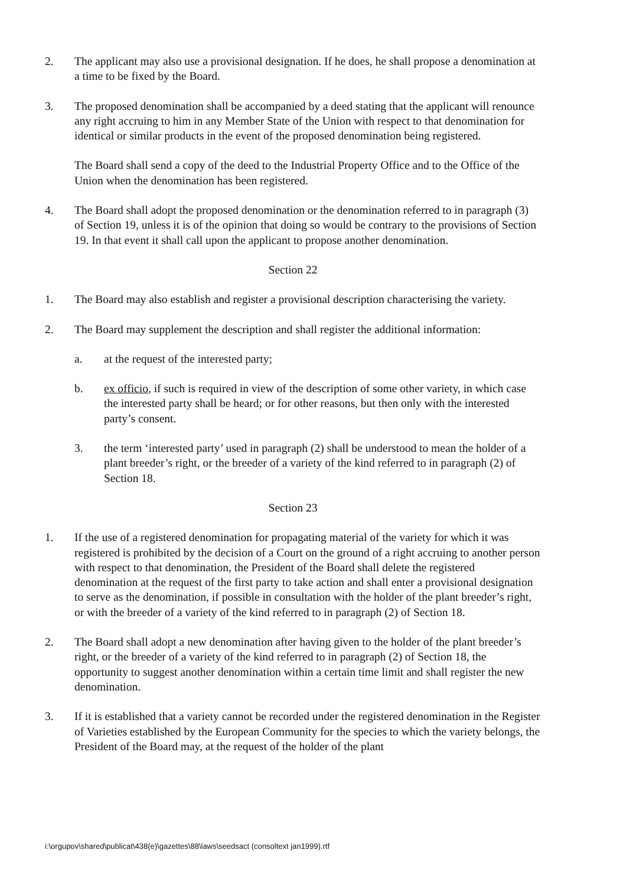2. The applicant may also use a provisional designation. If he does, he shall propose a denomination at a time to be fixed by the Board.
3. The proposed denomination shall be accompanied by a deed stating that the applicant will renounce any right accruing to him in any Member State of the Union with respect to that denomination for identical or similar products in the event of the proposed denomination being registered.
The Board shall send a copy of the deed to the Industrial Property Office and to the Office of the Union when the denomination has been registered.
4. The Board shall adopt the proposed denomination or the denomination referred to in paragraph (3) of Section 19, unless it is of the opinion that doing so would be contrary to the provisions of Section 19. In that event it shall call upon the applicant to propose another denomination.
Section 22
1. The Board may also establish and register a provisional description characterising the variety.
2. The Board may supplement the description and shall register the additional information:
a. at the request of the interested party;
b. ex officio, if such is required in view of the description of some other variety, in which case the interested party shall be heard; or for other reasons, but then only with the interested party’s consent.
3. the term ‘interested party’ used in paragraph (2) shall be understood to mean the holder of a plant breeder’s right, or the breeder of a variety of the kind referred to in paragraph (2) of Section 18.
Section 23
1. If the use of a registered denomination for propagating material of the variety for which it was registered is prohibited by the decision of a Court on the ground of a right accruing to another person with respect to that denomination, the President of the Board shall delete the registered denomination at the request of the first party to take action and shall enter a provisional designation to serve as the denomination, if possible in consultation with the holder of the plant breeder’s right, or with the breeder of a variety of the kind referred to in paragraph (2) of Section 18.
2. The Board shall adopt a new denomination after having given to the holder of the plant breeder’s right, or the breeder of a variety of the kind referred to in paragraph (2) of Section 18, the opportunity to suggest another denomination within a certain time limit and shall register the new denomination.
3. If it is established that a variety cannot be recorded under the registered denomination in the Register of Varieties established by the European Community for the species to which the variety belongs, the President of the Board may, at the request of the holder of the plant
i:\orgupov\shared\publicat\438(e)\gazettes\88\laws\seedsact (consoltext jan1999).rtf